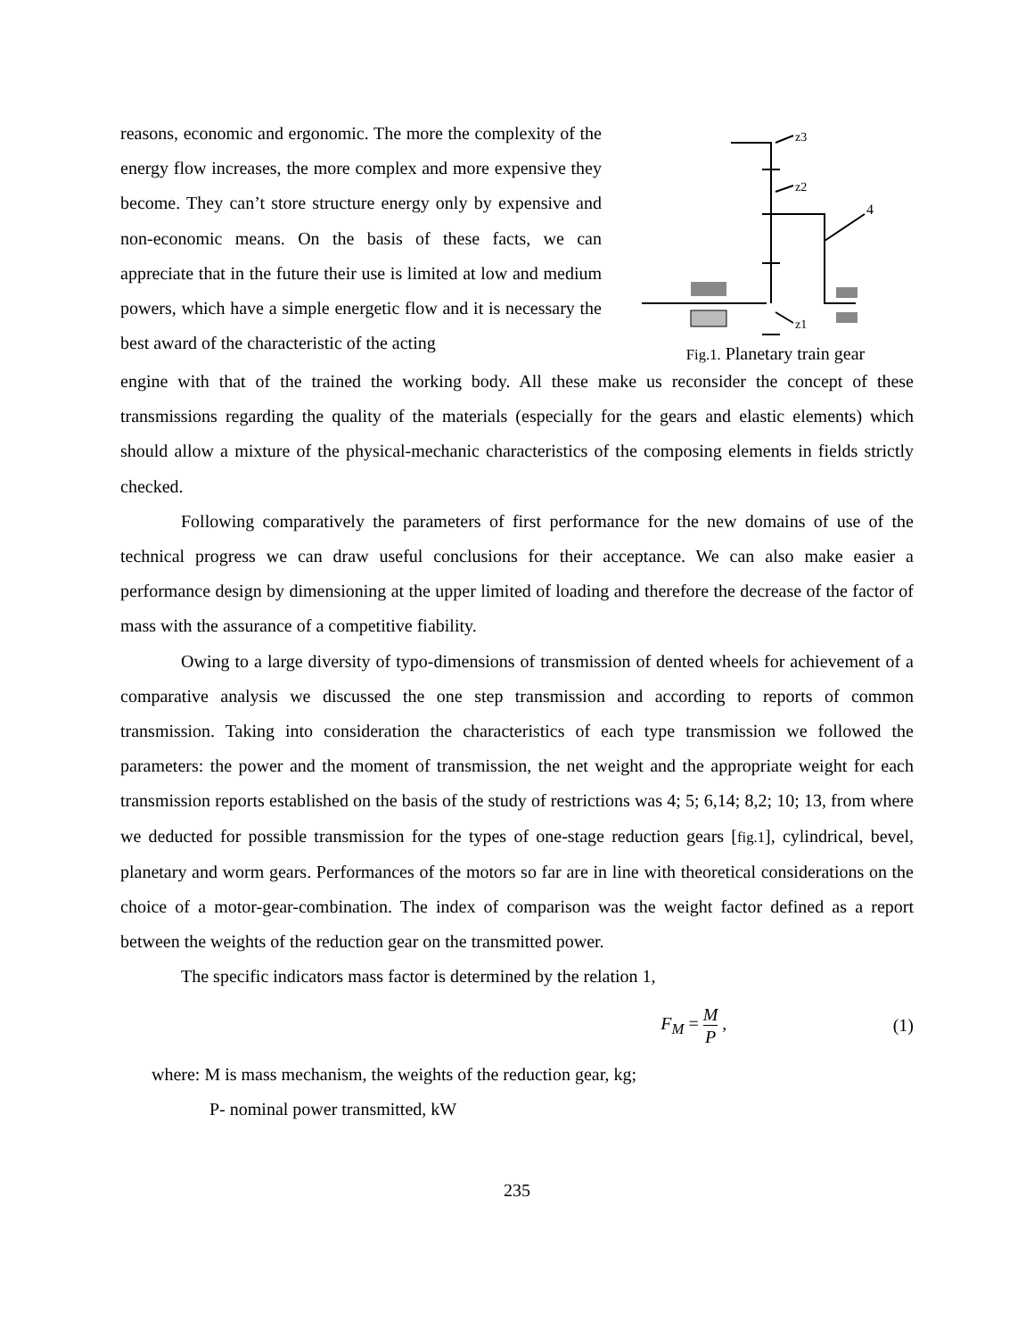reasons, economic and ergonomic. The more the complexity of the energy flow increases, the more complex and more expensive they become. They can’t store structure energy only by expensive and non-economic means. On the basis of these facts, we can appreciate that in the future their use is limited at low and medium powers, which have a simple energetic flow and it is necessary the best award of the characteristic of the acting
z3
z2
4
z1
Fig.1. Planetary train gear
engine with that of the trained the working body. All these make us reconsider the concept of these transmissions regarding the quality of the materials (especially for the gears and elastic elements) which should allow a mixture of the physical-mechanic characteristics of the composing elements in fields strictly checked.
Following comparatively the parameters of first performance for the new domains of use of the technical progress we can draw useful conclusions for their acceptance. We can also make easier a performance design by dimensioning at the upper limited of loading and therefore the decrease of the factor of mass with the assurance of a competitive fiability.
Owing to a large diversity of typo-dimensions of transmission of dented wheels for achievement of a comparative analysis we discussed the one step transmission and according to reports of common transmission. Taking into consideration the characteristics of each type transmission we followed the parameters: the power and the moment of transmission, the net weight and the appropriate weight for each transmission reports established on the basis of the study of restrictions was 4; 5; 6,14; 8,2; 10; 13, from where we deducted for possible transmission for the types of one-stage reduction gears [fig.1], cylindrical, bevel, planetary and worm gears. Performances of the motors so far are in line with theoretical considerations on the choice of a motor-gear-combination. The index of comparison was the weight factor defined as a report between the weights of the reduction gear on the transmitted power.
The specific indicators mass factor is determined by the relation 1,
F<sub>M</sub> = M P , (1)
where: M is mass mechanism, the weights of the reduction gear, kg;
P- nominal power transmitted, kW
235